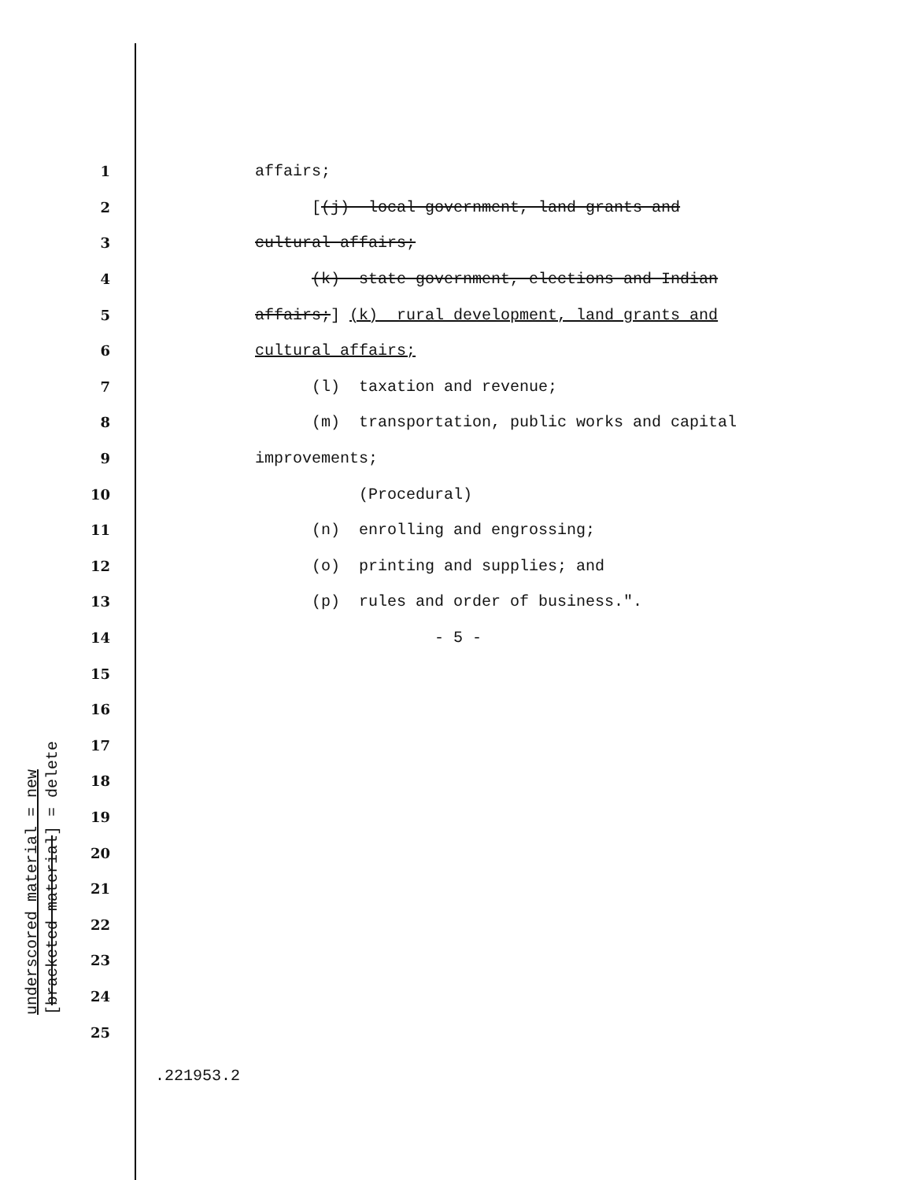1 affairs;
2 [(j) local government, land grants and
3 cultural affairs;
4 (k) state government, elections and Indian
5 affairs;] (k) rural development, land grants and
6 cultural affairs;
7 (l) taxation and revenue;
8 (m) transportation, public works and capital
9 improvements;
10 (Procedural)
11 (n) enrolling and engrossing;
12 (o) printing and supplies; and
13 (p) rules and order of business.".
14 - 5 -
15
16
17
18
19
20
21
22
23
24
25
underscored material = new [bracketed material] = delete
.221953.2